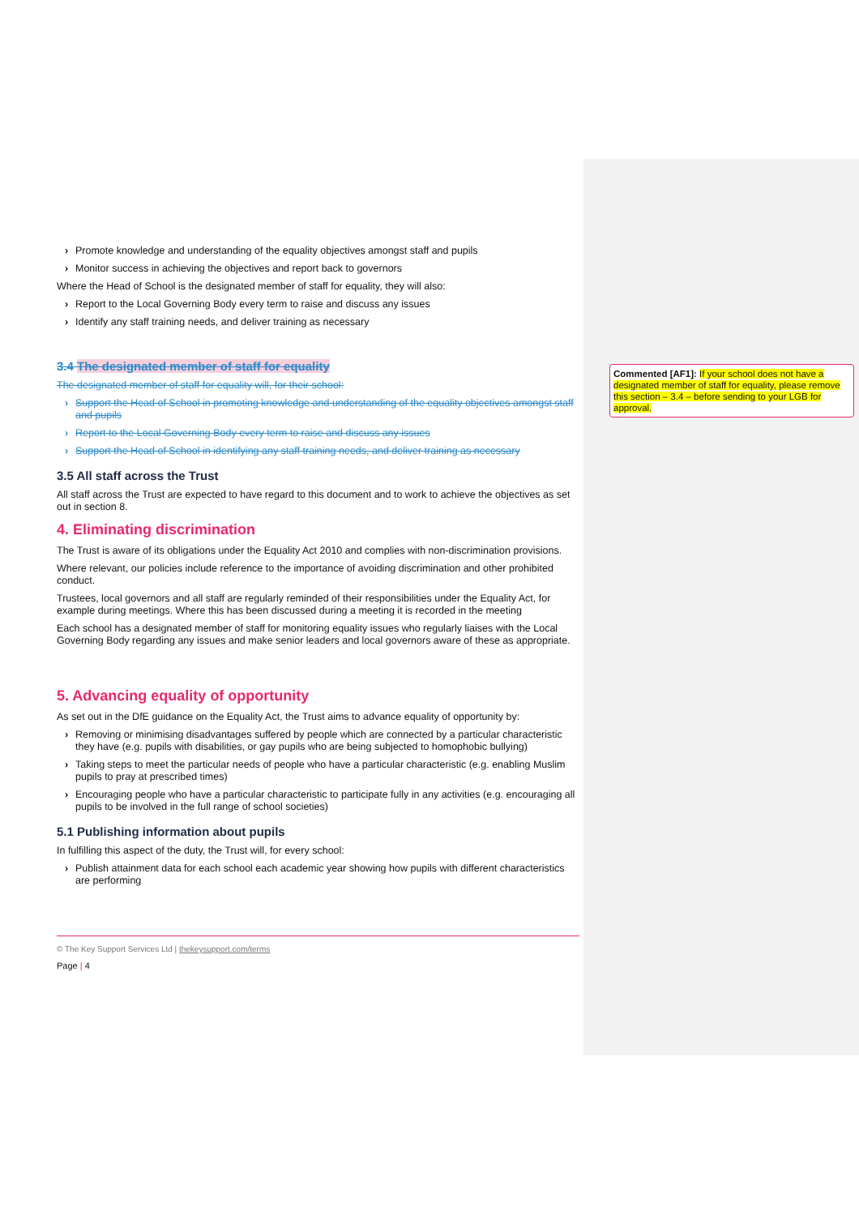› Promote knowledge and understanding of the equality objectives amongst staff and pupils
› Monitor success in achieving the objectives and report back to governors
Where the Head of School is the designated member of staff for equality, they will also:
› Report to the Local Governing Body every term to raise and discuss any issues
› Identify any staff training needs, and deliver training as necessary
3.4 The designated member of staff for equality
The designated member of staff for equality will, for their school:
› Support the Head of School in promoting knowledge and understanding of the equality objectives amongst staff and pupils
› Report to the Local Governing Body every term to raise and discuss any issues
› Support the Head of School in identifying any staff training needs, and deliver training as necessary
3.5 All staff across the Trust
All staff across the Trust are expected to have regard to this document and to work to achieve the objectives as set out in section 8.
4. Eliminating discrimination
The Trust is aware of its obligations under the Equality Act 2010 and complies with non-discrimination provisions.
Where relevant, our policies include reference to the importance of avoiding discrimination and other prohibited conduct.
Trustees, local governors and all staff are regularly reminded of their responsibilities under the Equality Act, for example during meetings. Where this has been discussed during a meeting it is recorded in the meeting
Each school has a designated member of staff for monitoring equality issues who regularly liaises with the Local Governing Body regarding any issues and make senior leaders and local governors aware of these as appropriate.
5. Advancing equality of opportunity
As set out in the DfE guidance on the Equality Act, the Trust aims to advance equality of opportunity by:
› Removing or minimising disadvantages suffered by people which are connected by a particular characteristic they have (e.g. pupils with disabilities, or gay pupils who are being subjected to homophobic bullying)
› Taking steps to meet the particular needs of people who have a particular characteristic (e.g. enabling Muslim pupils to pray at prescribed times)
› Encouraging people who have a particular characteristic to participate fully in any activities (e.g. encouraging all pupils to be involved in the full range of school societies)
5.1 Publishing information about pupils
In fulfilling this aspect of the duty, the Trust will, for every school:
› Publish attainment data for each school each academic year showing how pupils with different characteristics are performing
© The Key Support Services Ltd | thekeysupport.com/terms
Page | 4
Commented [AF1]: If your school does not have a designated member of staff for equality, please remove this section – 3.4 – before sending to your LGB for approval.